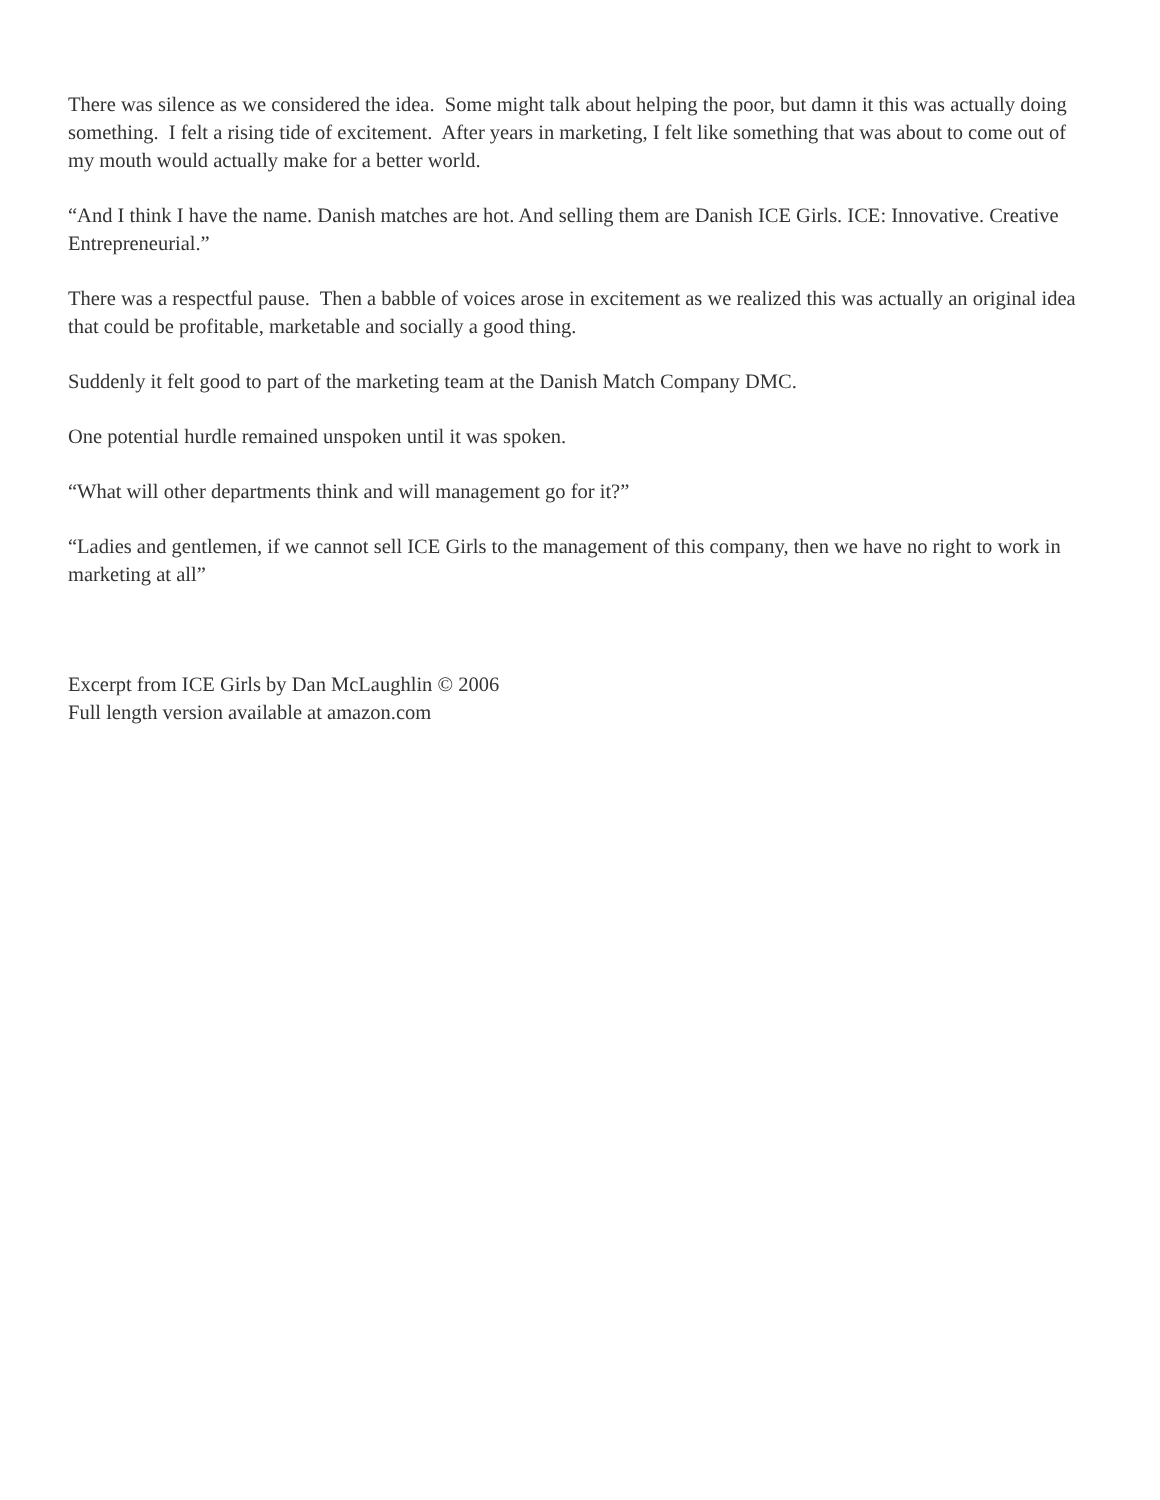There was silence as we considered the idea. Some might talk about helping the poor, but damn it this was actually doing something. I felt a rising tide of excitement. After years in marketing, I felt like something that was about to come out of my mouth would actually make for a better world.
“And I think I have the name. Danish matches are hot. And selling them are Danish ICE Girls. ICE: Innovative. Creative Entrepreneurial.”
There was a respectful pause. Then a babble of voices arose in excitement as we realized this was actually an original idea that could be profitable, marketable and socially a good thing.
Suddenly it felt good to part of the marketing team at the Danish Match Company DMC.
One potential hurdle remained unspoken until it was spoken.
“What will other departments think and will management go for it?”
“Ladies and gentlemen, if we cannot sell ICE Girls to the management of this company, then we have no right to work in marketing at all”
Excerpt from ICE Girls by Dan McLaughlin © 2006
Full length version available at amazon.com